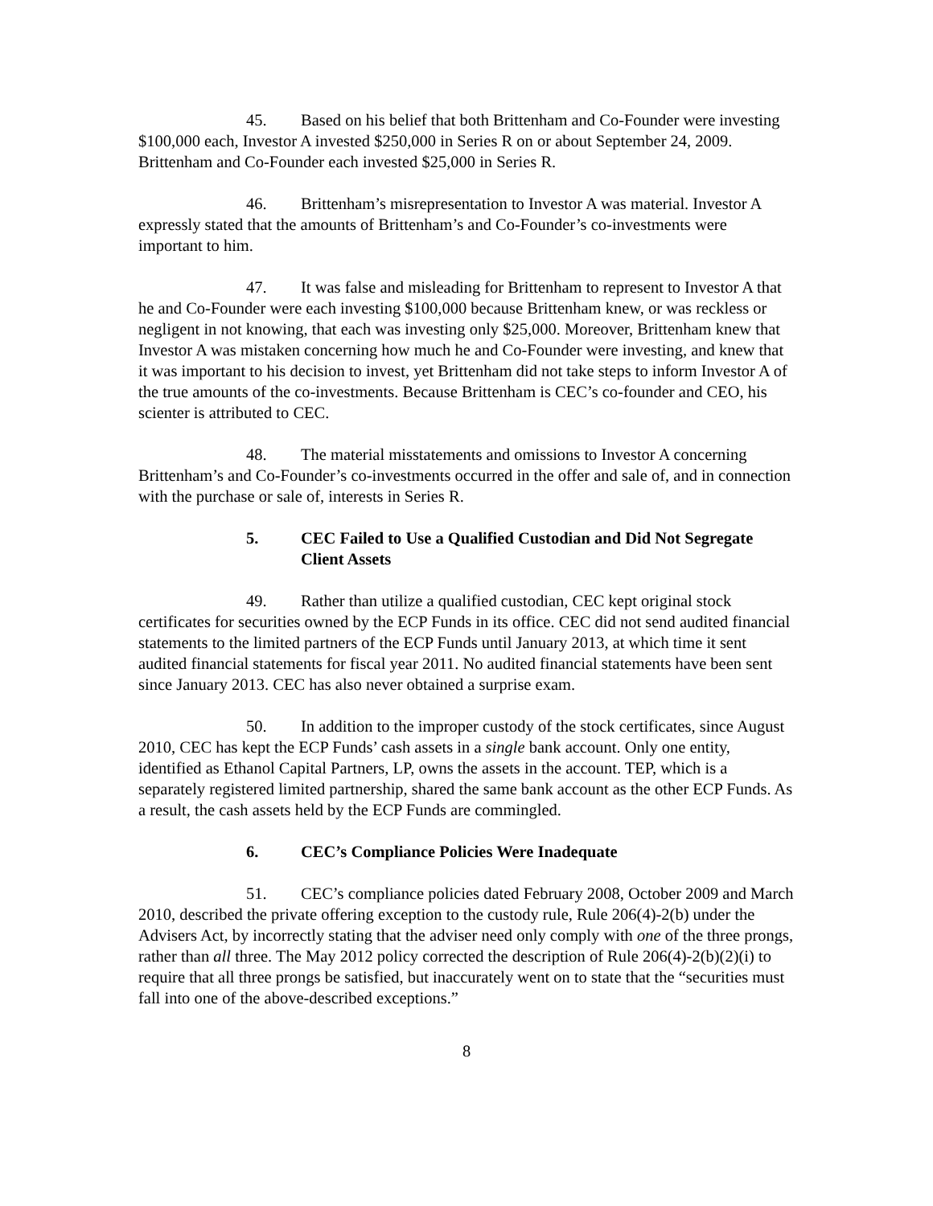45. Based on his belief that both Brittenham and Co-Founder were investing $100,000 each, Investor A invested $250,000 in Series R on or about September 24, 2009. Brittenham and Co-Founder each invested $25,000 in Series R.
46. Brittenham’s misrepresentation to Investor A was material. Investor A expressly stated that the amounts of Brittenham’s and Co-Founder’s co-investments were important to him.
47. It was false and misleading for Brittenham to represent to Investor A that he and Co-Founder were each investing $100,000 because Brittenham knew, or was reckless or negligent in not knowing, that each was investing only $25,000. Moreover, Brittenham knew that Investor A was mistaken concerning how much he and Co-Founder were investing, and knew that it was important to his decision to invest, yet Brittenham did not take steps to inform Investor A of the true amounts of the co-investments. Because Brittenham is CEC’s co-founder and CEO, his scienter is attributed to CEC.
48. The material misstatements and omissions to Investor A concerning Brittenham’s and Co-Founder’s co-investments occurred in the offer and sale of, and in connection with the purchase or sale of, interests in Series R.
5. CEC Failed to Use a Qualified Custodian and Did Not Segregate Client Assets
49. Rather than utilize a qualified custodian, CEC kept original stock certificates for securities owned by the ECP Funds in its office. CEC did not send audited financial statements to the limited partners of the ECP Funds until January 2013, at which time it sent audited financial statements for fiscal year 2011. No audited financial statements have been sent since January 2013. CEC has also never obtained a surprise exam.
50. In addition to the improper custody of the stock certificates, since August 2010, CEC has kept the ECP Funds’ cash assets in a single bank account. Only one entity, identified as Ethanol Capital Partners, LP, owns the assets in the account. TEP, which is a separately registered limited partnership, shared the same bank account as the other ECP Funds. As a result, the cash assets held by the ECP Funds are commingled.
6. CEC’s Compliance Policies Were Inadequate
51. CEC’s compliance policies dated February 2008, October 2009 and March 2010, described the private offering exception to the custody rule, Rule 206(4)-2(b) under the Advisers Act, by incorrectly stating that the adviser need only comply with one of the three prongs, rather than all three. The May 2012 policy corrected the description of Rule 206(4)-2(b)(2)(i) to require that all three prongs be satisfied, but inaccurately went on to state that the “securities must fall into one of the above-described exceptions.”
8